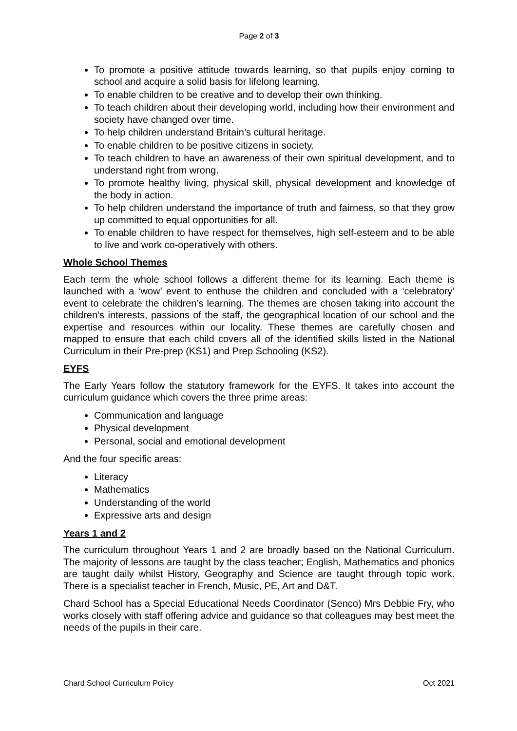Page 2 of 3
To promote a positive attitude towards learning, so that pupils enjoy coming to school and acquire a solid basis for lifelong learning.
To enable children to be creative and to develop their own thinking.
To teach children about their developing world, including how their environment and society have changed over time.
To help children understand Britain’s cultural heritage.
To enable children to be positive citizens in society.
To teach children to have an awareness of their own spiritual development, and to understand right from wrong.
To promote healthy living, physical skill, physical development and knowledge of the body in action.
To help children understand the importance of truth and fairness, so that they grow up committed to equal opportunities for all.
To enable children to have respect for themselves, high self-esteem and to be able to live and work co-operatively with others.
Whole School Themes
Each term the whole school follows a different theme for its learning. Each theme is launched with a ‘wow’ event to enthuse the children and concluded with a ‘celebratory’ event to celebrate the children’s learning. The themes are chosen taking into account the children’s interests, passions of the staff, the geographical location of our school and the expertise and resources within our locality. These themes are carefully chosen and mapped to ensure that each child covers all of the identified skills listed in the National Curriculum in their Pre-prep (KS1) and Prep Schooling (KS2).
EYFS
The Early Years follow the statutory framework for the EYFS. It takes into account the curriculum guidance which covers the three prime areas:
Communication and language
Physical development
Personal, social and emotional development
And the four specific areas:
Literacy
Mathematics
Understanding of the world
Expressive arts and design
Years 1 and 2
The curriculum throughout Years 1 and 2 are broadly based on the National Curriculum. The majority of lessons are taught by the class teacher; English, Mathematics and phonics are taught daily whilst History, Geography and Science are taught through topic work. There is a specialist teacher in French, Music, PE, Art and D&T.
Chard School has a Special Educational Needs Coordinator (Senco) Mrs Debbie Fry, who works closely with staff offering advice and guidance so that colleagues may best meet the needs of the pupils in their care.
Chard School Curriculum Policy Oct 2021